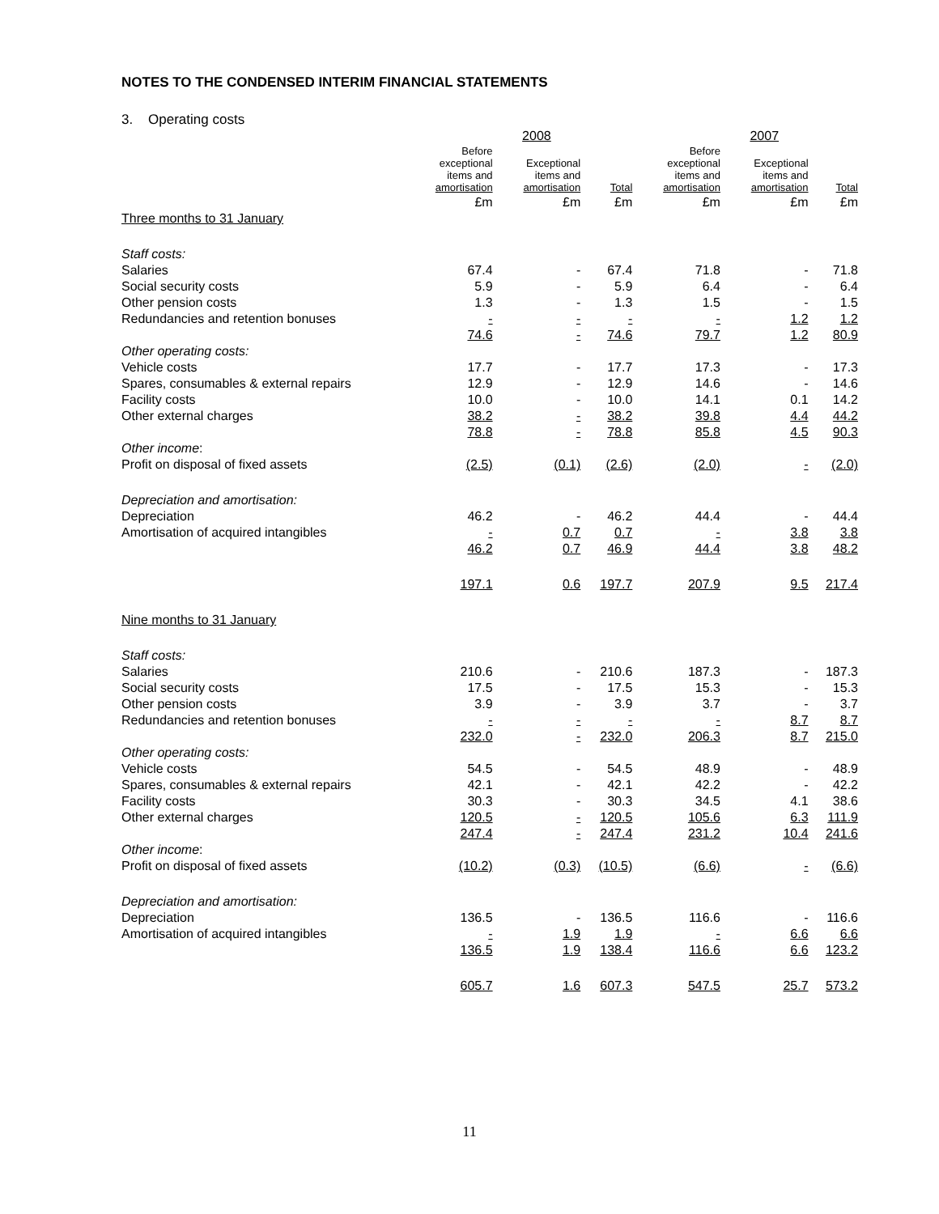NOTES TO THE CONDENSED INTERIM FINANCIAL STATEMENTS
3. Operating costs
| | | 2008 | | | 2007 | |
| --- | --- | --- | --- | --- | --- | --- |
| | Before exceptional items and amortisation | Exceptional items and amortisation | Total | Before exceptional items and amortisation | Exceptional items and amortisation | Total |
| | £m | £m | £m | £m | £m | £m |
| Three months to 31 January | | | | | | |
| Staff costs: | | | | | | |
| Salaries | 67.4 | - | 67.4 | 71.8 | - | 71.8 |
| Social security costs | 5.9 | - | 5.9 | 6.4 | - | 6.4 |
| Other pension costs | 1.3 | - | 1.3 | 1.5 | - | 1.5 |
| Redundancies and retention bonuses | - | - | - | - | 1.2 | 1.2 |
| | 74.6 | - | 74.6 | 79.7 | 1.2 | 80.9 |
| Other operating costs: | | | | | | |
| Vehicle costs | 17.7 | - | 17.7 | 17.3 | - | 17.3 |
| Spares, consumables & external repairs | 12.9 | - | 12.9 | 14.6 | - | 14.6 |
| Facility costs | 10.0 | - | 10.0 | 14.1 | 0.1 | 14.2 |
| Other external charges | 38.2 | - | 38.2 | 39.8 | 4.4 | 44.2 |
| | 78.8 | - | 78.8 | 85.8 | 4.5 | 90.3 |
| Other income : | | | | | | |
| Profit on disposal of fixed assets | (2.5) | (0.1) | (2.6) | (2.0) | - | (2.0) |
| Depreciation and amortisation: | | | | | | |
| Depreciation | 46.2 | - | 46.2 | 44.4 | - | 44.4 |
| Amortisation of acquired intangibles | - | 0.7 | 0.7 | - | 3.8 | 3.8 |
| | 46.2 | 0.7 | 46.9 | 44.4 | 3.8 | 48.2 |
| | 197.1 | 0.6 | 197.7 | 207.9 | 9.5 | 217.4 |
| Nine months to 31 January | | | | | | |
| Staff costs: | | | | | | |
| Salaries | 210.6 | - | 210.6 | 187.3 | - | 187.3 |
| Social security costs | 17.5 | - | 17.5 | 15.3 | - | 15.3 |
| Other pension costs | 3.9 | - | 3.9 | 3.7 | - | 3.7 |
| Redundancies and retention bonuses | - | - | - | - | 8.7 | 8.7 |
| | 232.0 | - | 232.0 | 206.3 | 8.7 | 215.0 |
| Other operating costs: | | | | | | |
| Vehicle costs | 54.5 | - | 54.5 | 48.9 | - | 48.9 |
| Spares, consumables & external repairs | 42.1 | - | 42.1 | 42.2 | - | 42.2 |
| Facility costs | 30.3 | - | 30.3 | 34.5 | 4.1 | 38.6 |
| Other external charges | 120.5 | - | 120.5 | 105.6 | 6.3 | 111.9 |
| | 247.4 | - | 247.4 | 231.2 | 10.4 | 241.6 |
| Other income : | | | | | | |
| Profit on disposal of fixed assets | (10.2) | (0.3) | (10.5) | (6.6) | - | (6.6) |
| Depreciation and amortisation: | | | | | | |
| Depreciation | 136.5 | - | 136.5 | 116.6 | - | 116.6 |
| Amortisation of acquired intangibles | - | 1.9 | 1.9 | - | 6.6 | 6.6 |
| | 136.5 | 1.9 | 138.4 | 116.6 | 6.6 | 123.2 |
| | 605.7 | 1.6 | 607.3 | 547.5 | 25.7 | 573.2 |
11